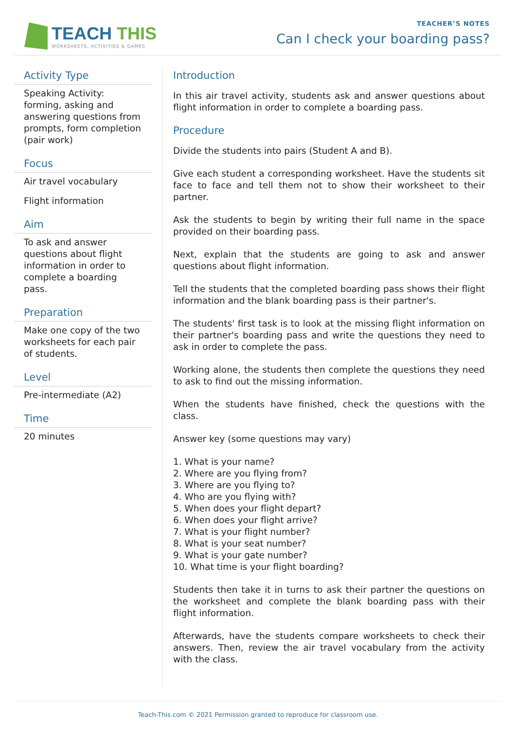TEACH THIS
WORKSHEETS, ACTIVITIES & GAMES
TEACHER’S NOTES
Can I check your boarding pass?
Activity Type
Speaking Activity: forming, asking and answering questions from prompts, form completion (pair work)
Focus
Air travel vocabulary
Flight information
Aim
To ask and answer questions about flight information in order to complete a boarding pass.
Preparation
Make one copy of the two worksheets for each pair of students.
Level
Pre-intermediate (A2)
Time
20 minutes
Introduction
In this air travel activity, students ask and answer questions about flight information in order to complete a boarding pass.
Procedure
Divide the students into pairs (Student A and B).
Give each student a corresponding worksheet. Have the students sit face to face and tell them not to show their worksheet to their partner.
Ask the students to begin by writing their full name in the space provided on their boarding pass.
Next, explain that the students are going to ask and answer questions about flight information.
Tell the students that the completed boarding pass shows their flight information and the blank boarding pass is their partner's.
The students' first task is to look at the missing flight information on their partner's boarding pass and write the questions they need to ask in order to complete the pass.
Working alone, the students then complete the questions they need to ask to find out the missing information.
When the students have finished, check the questions with the class.
Answer key (some questions may vary)
1. What is your name?
2. Where are you flying from?
3. Where are you flying to?
4. Who are you flying with?
5. When does your flight depart?
6. When does your flight arrive?
7. What is your flight number?
8. What is your seat number?
9. What is your gate number?
10. What time is your flight boarding?
Students then take it in turns to ask their partner the questions on the worksheet and complete the blank boarding pass with their flight information.
Afterwards, have the students compare worksheets to check their answers. Then, review the air travel vocabulary from the activity with the class.
Teach-This.com © 2021 Permission granted to reproduce for classroom use.